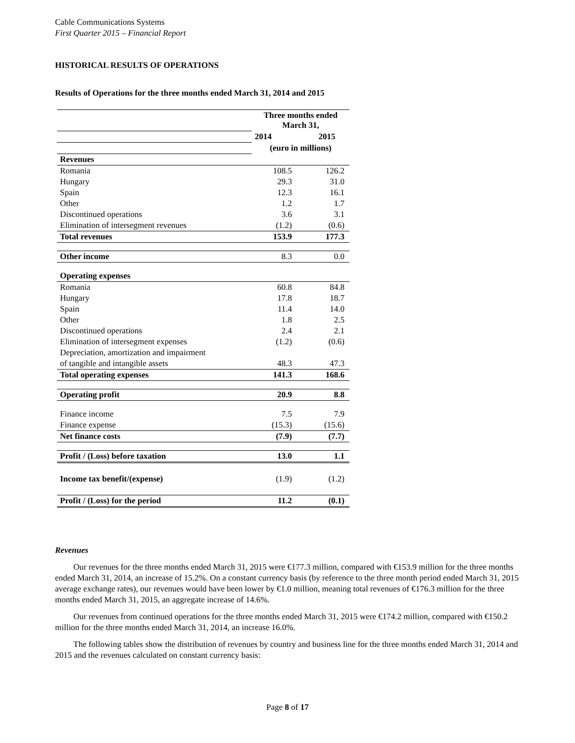Cable Communications Systems
First Quarter 2015 – Financial Report
HISTORICAL RESULTS OF OPERATIONS
Results of Operations for the three months ended March 31, 2014 and 2015
| | Three months ended March 31, | |
| | 2014 | 2015 |
| | (euro in millions) | |
| Revenues | | |
| Romania | 108.5 | 126.2 |
| Hungary | 29.3 | 31.0 |
| Spain | 12.3 | 16.1 |
| Other | 1.2 | 1.7 |
| Discontinued operations | 3.6 | 3.1 |
| Elimination of intersegment revenues | (1.2) | (0.6) |
| Total revenues | 153.9 | 177.3 |
| Other income | 8.3 | 0.0 |
| Operating expenses | | |
| Romania | 60.8 | 84.8 |
| Hungary | 17.8 | 18.7 |
| Spain | 11.4 | 14.0 |
| Other | 1.8 | 2.5 |
| Discontinued operations | 2.4 | 2.1 |
| Elimination of intersegment expenses | (1.2) | (0.6) |
| Depreciation, amortization and impairment | | |
| of tangible and intangible assets | 48.3 | 47.3 |
| Total operating expenses | 141.3 | 168.6 |
| Operating profit | 20.9 | 8.8 |
| Finance income | 7.5 | 7.9 |
| Finance expense | (15.3) | (15.6) |
| Net finance costs | (7.9) | (7.7) |
| Profit / (Loss) before taxation | 13.0 | 1.1 |
| Income tax benefit/(expense) | (1.9) | (1.2) |
| Profit / (Loss) for the period | 11.2 | (0.1) |
Revenues
Our revenues for the three months ended March 31, 2015 were €177.3 million, compared with €153.9 million for the three months ended March 31, 2014, an increase of 15.2%. On a constant currency basis (by reference to the three month period ended March 31, 2015 average exchange rates), our revenues would have been lower by €1.0 million, meaning total revenues of €176.3 million for the three months ended March 31, 2015, an aggregate increase of 14.6%.
Our revenues from continued operations for the three months ended March 31, 2015 were €174.2 million, compared with €150.2 million for the three months ended March 31, 2014, an increase 16.0%.
The following tables show the distribution of revenues by country and business line for the three months ended March 31, 2014 and 2015 and the revenues calculated on constant currency basis:
Page 8 of 17